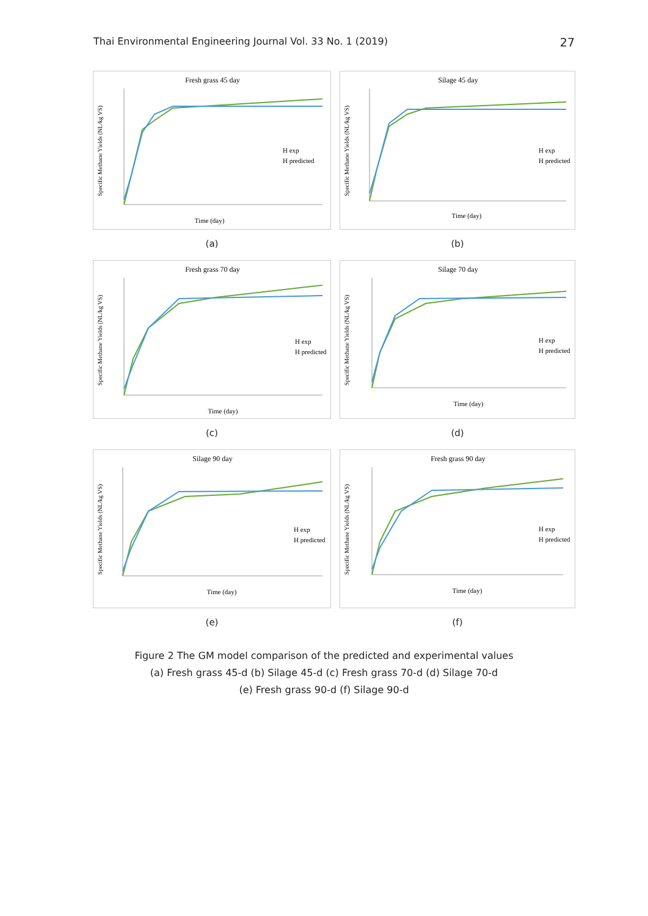Thai Environmental Engineering Journal Vol. 33 No. 1 (2019) 27
Fresh grass 45 day
Specific Methane Yields (NL/kg VS)
Time (day)
H exp
H predicted
(a)
Silage 45 day
Specific Methane Yields (NL/kg VS)
Time (day)
H exp
H predicted
(b)
Fresh grass 70 day
Specific Methane Yields (NL/kg VS)
Time (day)
H exp
H predicted
(c)
Silage 70 day
Specific Methane Yields (NL/kg VS)
Time (day)
H exp
H predicted
(d)
Silage 90 day
Specific Methane Yields (NL/kg VS)
Time (day)
H exp
H predicted
(e)
Fresh grass 90 day
Specific Methane Yields (NL/kg VS)
Time (day)
H exp
H predicted
(f)
Figure 2 The GM model comparison of the predicted and experimental values
(a) Fresh grass 45-d (b) Silage 45-d (c) Fresh grass 70-d (d) Silage 70-d
(e) Fresh grass 90-d (f) Silage 90-d